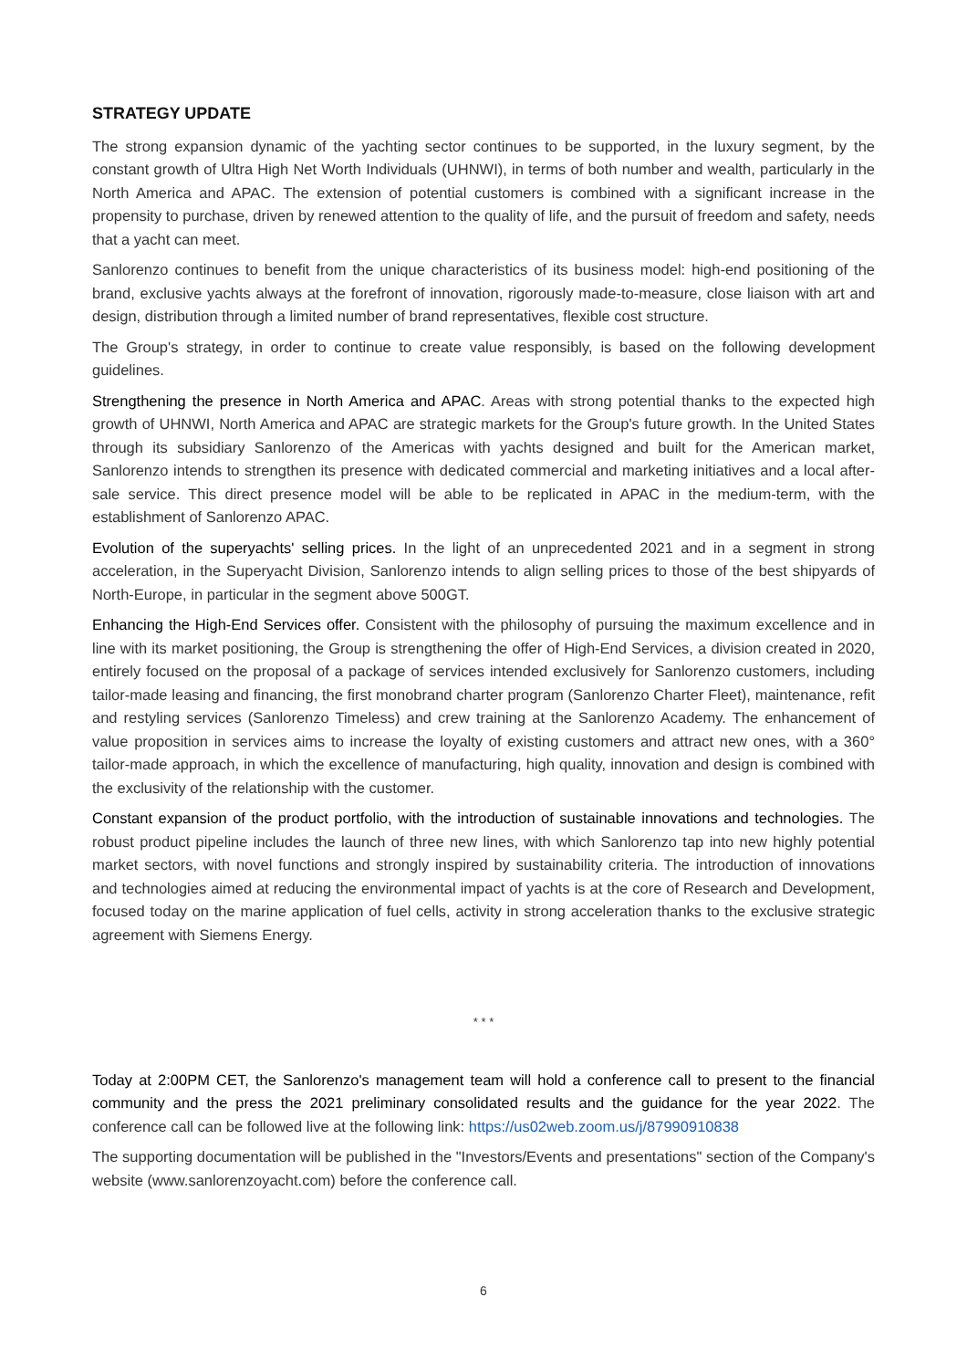STRATEGY UPDATE
The strong expansion dynamic of the yachting sector continues to be supported, in the luxury segment, by the constant growth of Ultra High Net Worth Individuals (UHNWI), in terms of both number and wealth, particularly in the North America and APAC. The extension of potential customers is combined with a significant increase in the propensity to purchase, driven by renewed attention to the quality of life, and the pursuit of freedom and safety, needs that a yacht can meet.
Sanlorenzo continues to benefit from the unique characteristics of its business model: high-end positioning of the brand, exclusive yachts always at the forefront of innovation, rigorously made-to-measure, close liaison with art and design, distribution through a limited number of brand representatives, flexible cost structure.
The Group's strategy, in order to continue to create value responsibly, is based on the following development guidelines.
Strengthening the presence in North America and APAC. Areas with strong potential thanks to the expected high growth of UHNWI, North America and APAC are strategic markets for the Group's future growth. In the United States through its subsidiary Sanlorenzo of the Americas with yachts designed and built for the American market, Sanlorenzo intends to strengthen its presence with dedicated commercial and marketing initiatives and a local after-sale service. This direct presence model will be able to be replicated in APAC in the medium-term, with the establishment of Sanlorenzo APAC.
Evolution of the superyachts' selling prices. In the light of an unprecedented 2021 and in a segment in strong acceleration, in the Superyacht Division, Sanlorenzo intends to align selling prices to those of the best shipyards of North-Europe, in particular in the segment above 500GT.
Enhancing the High-End Services offer. Consistent with the philosophy of pursuing the maximum excellence and in line with its market positioning, the Group is strengthening the offer of High-End Services, a division created in 2020, entirely focused on the proposal of a package of services intended exclusively for Sanlorenzo customers, including tailor-made leasing and financing, the first monobrand charter program (Sanlorenzo Charter Fleet), maintenance, refit and restyling services (Sanlorenzo Timeless) and crew training at the Sanlorenzo Academy. The enhancement of value proposition in services aims to increase the loyalty of existing customers and attract new ones, with a 360° tailor-made approach, in which the excellence of manufacturing, high quality, innovation and design is combined with the exclusivity of the relationship with the customer.
Constant expansion of the product portfolio, with the introduction of sustainable innovations and technologies. The robust product pipeline includes the launch of three new lines, with which Sanlorenzo tap into new highly potential market sectors, with novel functions and strongly inspired by sustainability criteria. The introduction of innovations and technologies aimed at reducing the environmental impact of yachts is at the core of Research and Development, focused today on the marine application of fuel cells, activity in strong acceleration thanks to the exclusive strategic agreement with Siemens Energy.
* * *
Today at 2:00PM CET, the Sanlorenzo's management team will hold a conference call to present to the financial community and the press the 2021 preliminary consolidated results and the guidance for the year 2022. The conference call can be followed live at the following link: https://us02web.zoom.us/j/87990910838
The supporting documentation will be published in the "Investors/Events and presentations" section of the Company's website (www.sanlorenzoyacht.com) before the conference call.
6